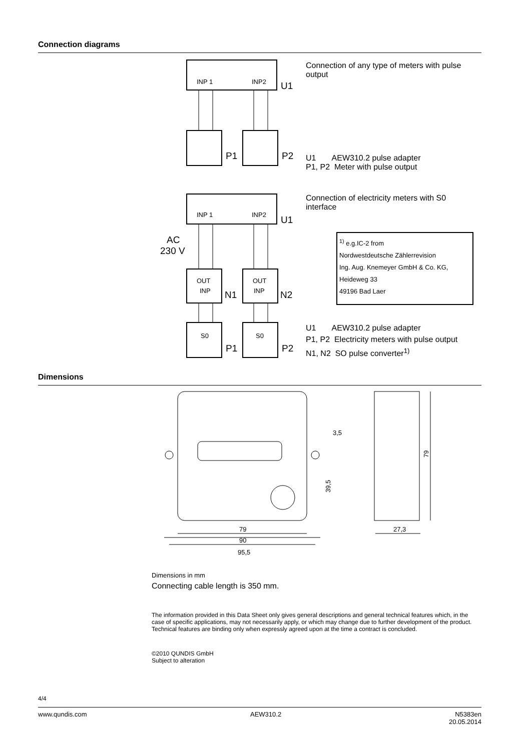Connection diagrams
INP 1
INP2
U1
P1
P2
INP 1
INP2
U1
AC
230 V
OUT
INP
OUT
INP
N1
N2
S0
S0
P1
P2
Connection of any type of meters with pulse output
U1 AEW310.2 pulse adapter
P1, P2 Meter with pulse output
Connection of electricity meters with S0 interface
<sup>1)</sup> e.g.IC-2 from
Nordwestdeutsche Zählerrevision
Ing. Aug. Knemeyer GmbH & Co. KG,
Heideweg 33
49196 Bad Laer
U1 AEW310.2 pulse adapter
P1, P2 Electricity meters with pulse output
N1, N2 SO pulse converter<sup>1)</sup>
Dimensions
79
90
95,5
39,5
3,5
79
27,3
Dimensions in mm
Connecting cable length is 350 mm.
The information provided in this Data Sheet only gives general descriptions and general technical features which, in the case of specific applications, may not necessarily apply, or which may change due to further development of the product. Technical features are binding only when expressly agreed upon at the time a contract is concluded.
©2010 QUNDIS GmbH
Subject to alteration
4/4
www.qundis.com AEW310.2
N5383en
20.05.2014